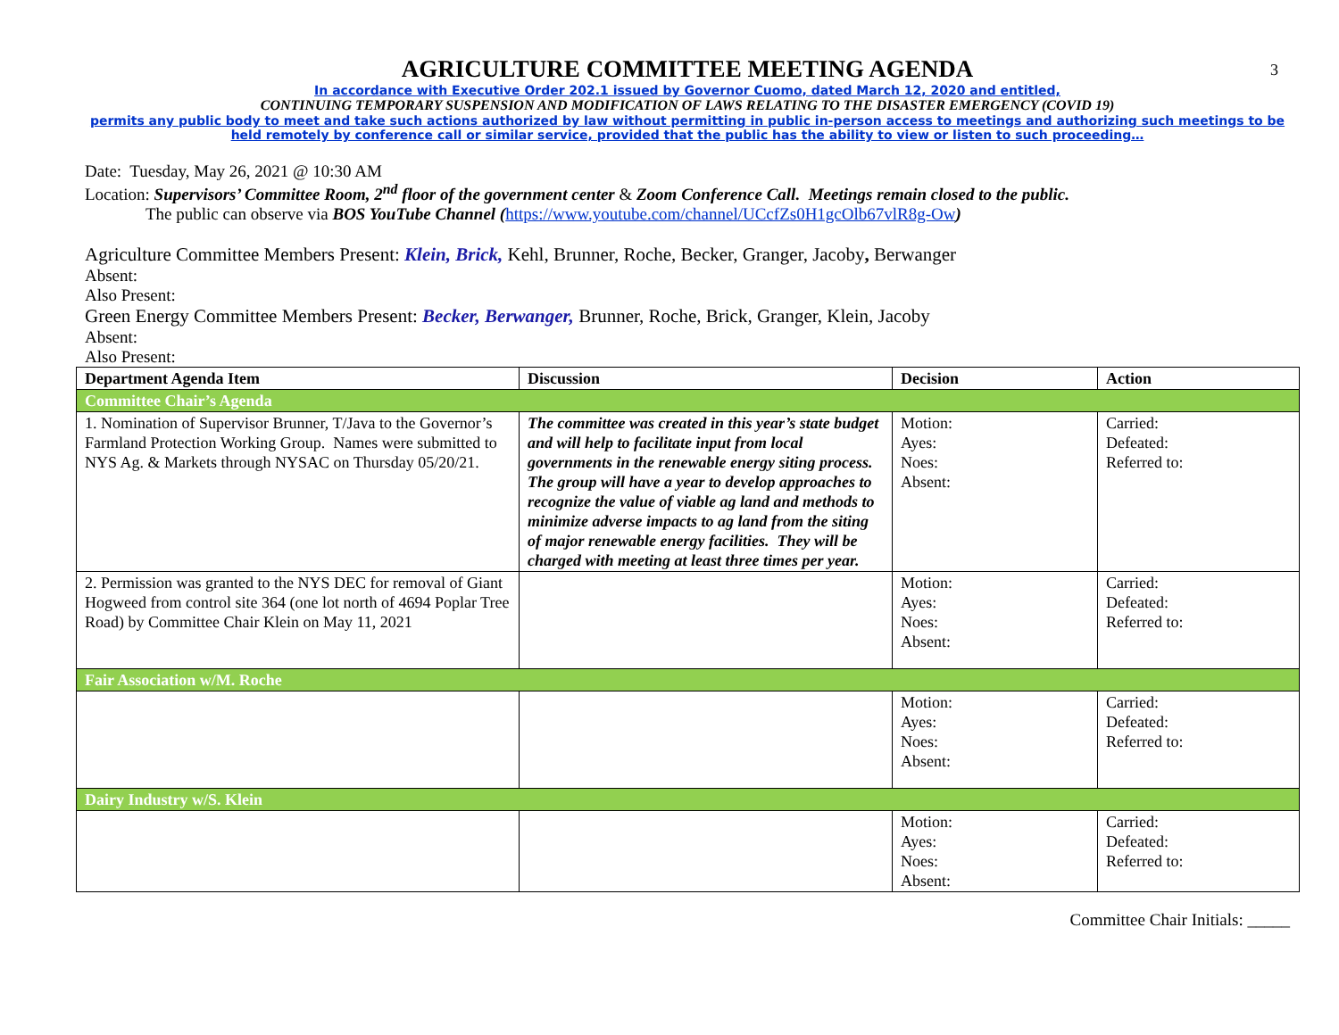3
AGRICULTURE COMMITTEE MEETING AGENDA
In accordance with Executive Order 202.1 issued by Governor Cuomo, dated March 12, 2020 and entitled,
CONTINUING TEMPORARY SUSPENSION AND MODIFICATION OF LAWS RELATING TO THE DISASTER EMERGENCY (COVID 19)
permits any public body to meet and take such actions authorized by law without permitting in public in-person access to meetings and authorizing such meetings to be held remotely by conference call or similar service, provided that the public has the ability to view or listen to such proceeding…
Date: Tuesday, May 26, 2021 @ 10:30 AM
Location: Supervisors’ Committee Room, 2<sup>nd</sup> floor of the government center & Zoom Conference Call. Meetings remain closed to the public.
The public can observe via BOS YouTube Channel (https://www.youtube.com/channel/UCcfZs0H1gcOlb67vlR8g-Ow)
Agriculture Committee Members Present: Klein, Brick, Kehl, Brunner, Roche, Becker, Granger, Jacoby, Berwanger
Absent:
Also Present:
Green Energy Committee Members Present: Becker, Berwanger, Brunner, Roche, Brick, Granger, Klein, Jacoby
Absent:
Also Present:
| Department Agenda Item | Discussion | Decision | Action |
| --- | --- | --- | --- |
| Committee Chair’s Agenda | | | |
| 1. Nomination of Supervisor Brunner, T/Java to the Governor’s Farmland Protection Working Group. Names were submitted to NYS Ag. & Markets through NYSAC on Thursday 05/20/21. | The committee was created in this year’s state budget and will help to facilitate input from local governments in the renewable energy siting process. The group will have a year to develop approaches to recognize the value of viable ag land and methods to minimize adverse impacts to ag land from the siting of major renewable energy facilities. They will be charged with meeting at least three times per year. | Motion: Ayes: Noes: Absent: | Carried: Defeated: Referred to: |
| 2. Permission was granted to the NYS DEC for removal of Giant Hogweed from control site 364 (one lot north of 4694 Poplar Tree Road) by Committee Chair Klein on May 11, 2021 | | Motion: Ayes: Noes: Absent: | Carried: Defeated: Referred to: |
| Fair Association w/M. Roche | | | |
| | | Motion: Ayes: Noes: Absent: | Carried: Defeated: Referred to: |
| Dairy Industry w/S. Klein | | | |
| | | Motion: Ayes: Noes: Absent: | Carried: Defeated: Referred to: |
Committee Chair Initials: _____